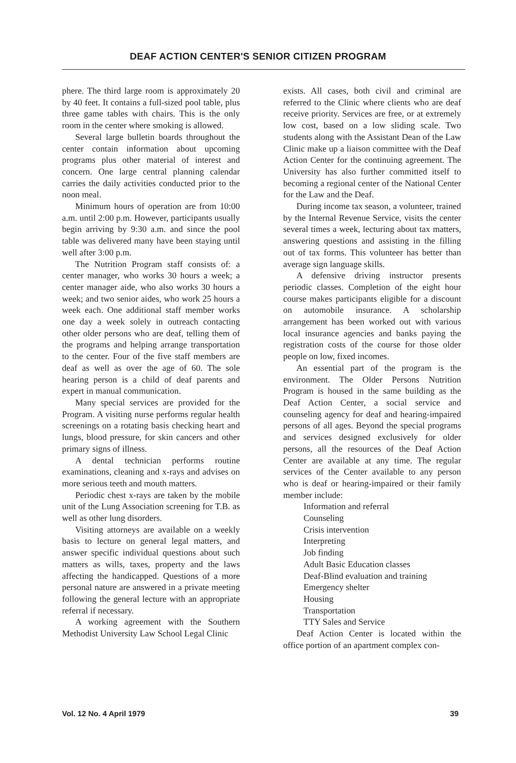DEAF ACTION CENTER'S SENIOR CITIZEN PROGRAM
phere. The third large room is approximately 20 by 40 feet. It contains a full-sized pool table, plus three game tables with chairs. This is the only room in the center where smoking is allowed.
Several large bulletin boards throughout the center contain information about upcoming programs plus other material of interest and concern. One large central planning calendar carries the daily activities conducted prior to the noon meal.
Minimum hours of operation are from 10:00 a.m. until 2:00 p.m. However, participants usually begin arriving by 9:30 a.m. and since the pool table was delivered many have been staying until well after 3:00 p.m.
The Nutrition Program staff consists of: a center manager, who works 30 hours a week; a center manager aide, who also works 30 hours a week; and two senior aides, who work 25 hours a week each. One additional staff member works one day a week solely in outreach contacting other older persons who are deaf, telling them of the programs and helping arrange transportation to the center. Four of the five staff members are deaf as well as over the age of 60. The sole hearing person is a child of deaf parents and expert in manual communication.
Many special services are provided for the Program. A visiting nurse performs regular health screenings on a rotating basis checking heart and lungs, blood pressure, for skin cancers and other primary signs of illness.
A dental technician performs routine examinations, cleaning and x-rays and advises on more serious teeth and mouth matters.
Periodic chest x-rays are taken by the mobile unit of the Lung Association screening for T.B. as well as other lung disorders.
Visiting attorneys are available on a weekly basis to lecture on general legal matters, and answer specific individual questions about such matters as wills, taxes, property and the laws affecting the handicapped. Questions of a more personal nature are answered in a private meeting following the general lecture with an appropriate referral if necessary.
A working agreement with the Southern Methodist University Law School Legal Clinic
exists. All cases, both civil and criminal are referred to the Clinic where clients who are deaf receive priority. Services are free, or at extremely low cost, based on a low sliding scale. Two students along with the Assistant Dean of the Law Clinic make up a liaison committee with the Deaf Action Center for the continuing agreement. The University has also further committed itself to becoming a regional center of the National Center for the Law and the Deaf.
During income tax season, a volunteer, trained by the Internal Revenue Service, visits the center several times a week, lecturing about tax matters, answering questions and assisting in the filling out of tax forms. This volunteer has better than average sign language skills.
A defensive driving instructor presents periodic classes. Completion of the eight hour course makes participants eligible for a discount on automobile insurance. A scholarship arrangement has been worked out with various local insurance agencies and banks paying the registration costs of the course for those older people on low, fixed incomes.
An essential part of the program is the environment. The Older Persons Nutrition Program is housed in the same building as the Deaf Action Center, a social service and counseling agency for deaf and hearing-impaired persons of all ages. Beyond the special programs and services designed exclusively for older persons, all the resources of the Deaf Action Center are available at any time. The regular services of the Center available to any person who is deaf or hearing-impaired or their family member include:
Information and referral
Counseling
Crisis intervention
Interpreting
Job finding
Adult Basic Education classes
Deaf-Blind evaluation and training
Emergency shelter
Housing
Transportation
TTY Sales and Service
Deaf Action Center is located within the office portion of an apartment complex con-
Vol. 12 No. 4 April 1979 39